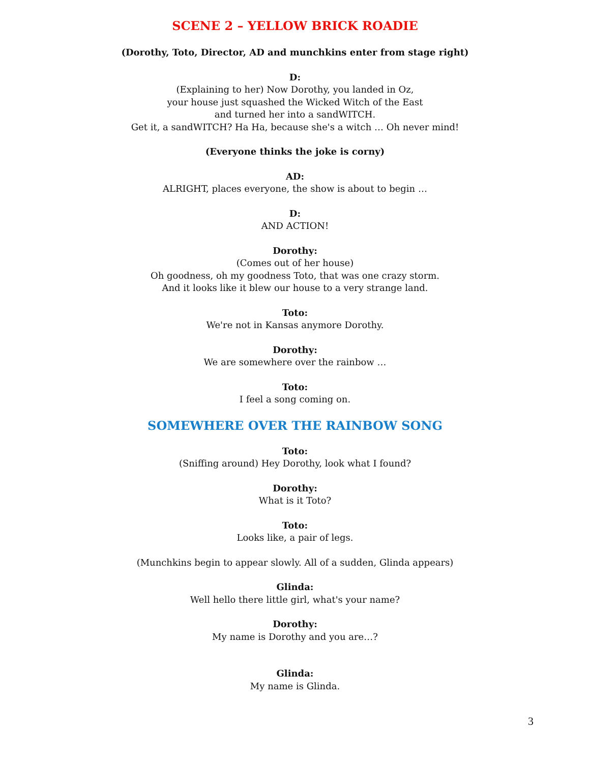SCENE 2 – YELLOW BRICK ROADIE
(Dorothy, Toto, Director, AD and munchkins enter from stage right)
D:
(Explaining to her) Now Dorothy, you landed in Oz,
your house just squashed the Wicked Witch of the East
and turned her into a sandWITCH.
Get it, a sandWITCH? Ha Ha, because she's a witch … Oh never mind!
(Everyone thinks the joke is corny)
AD:
ALRIGHT, places everyone, the show is about to begin …
D:
AND ACTION!
Dorothy:
(Comes out of her house)
Oh goodness, oh my goodness Toto, that was one crazy storm.
And it looks like it blew our house to a very strange land.
Toto:
We're not in Kansas anymore Dorothy.
Dorothy:
We are somewhere over the rainbow …
Toto:
I feel a song coming on.
SOMEWHERE OVER THE RAINBOW SONG
Toto:
(Sniffing around) Hey Dorothy, look what I found?
Dorothy:
What is it Toto?
Toto:
Looks like, a pair of legs.
(Munchkins begin to appear slowly. All of a sudden, Glinda appears)
Glinda:
Well hello there little girl, what's your name?
Dorothy:
My name is Dorothy and you are…?
Glinda:
My name is Glinda.
3